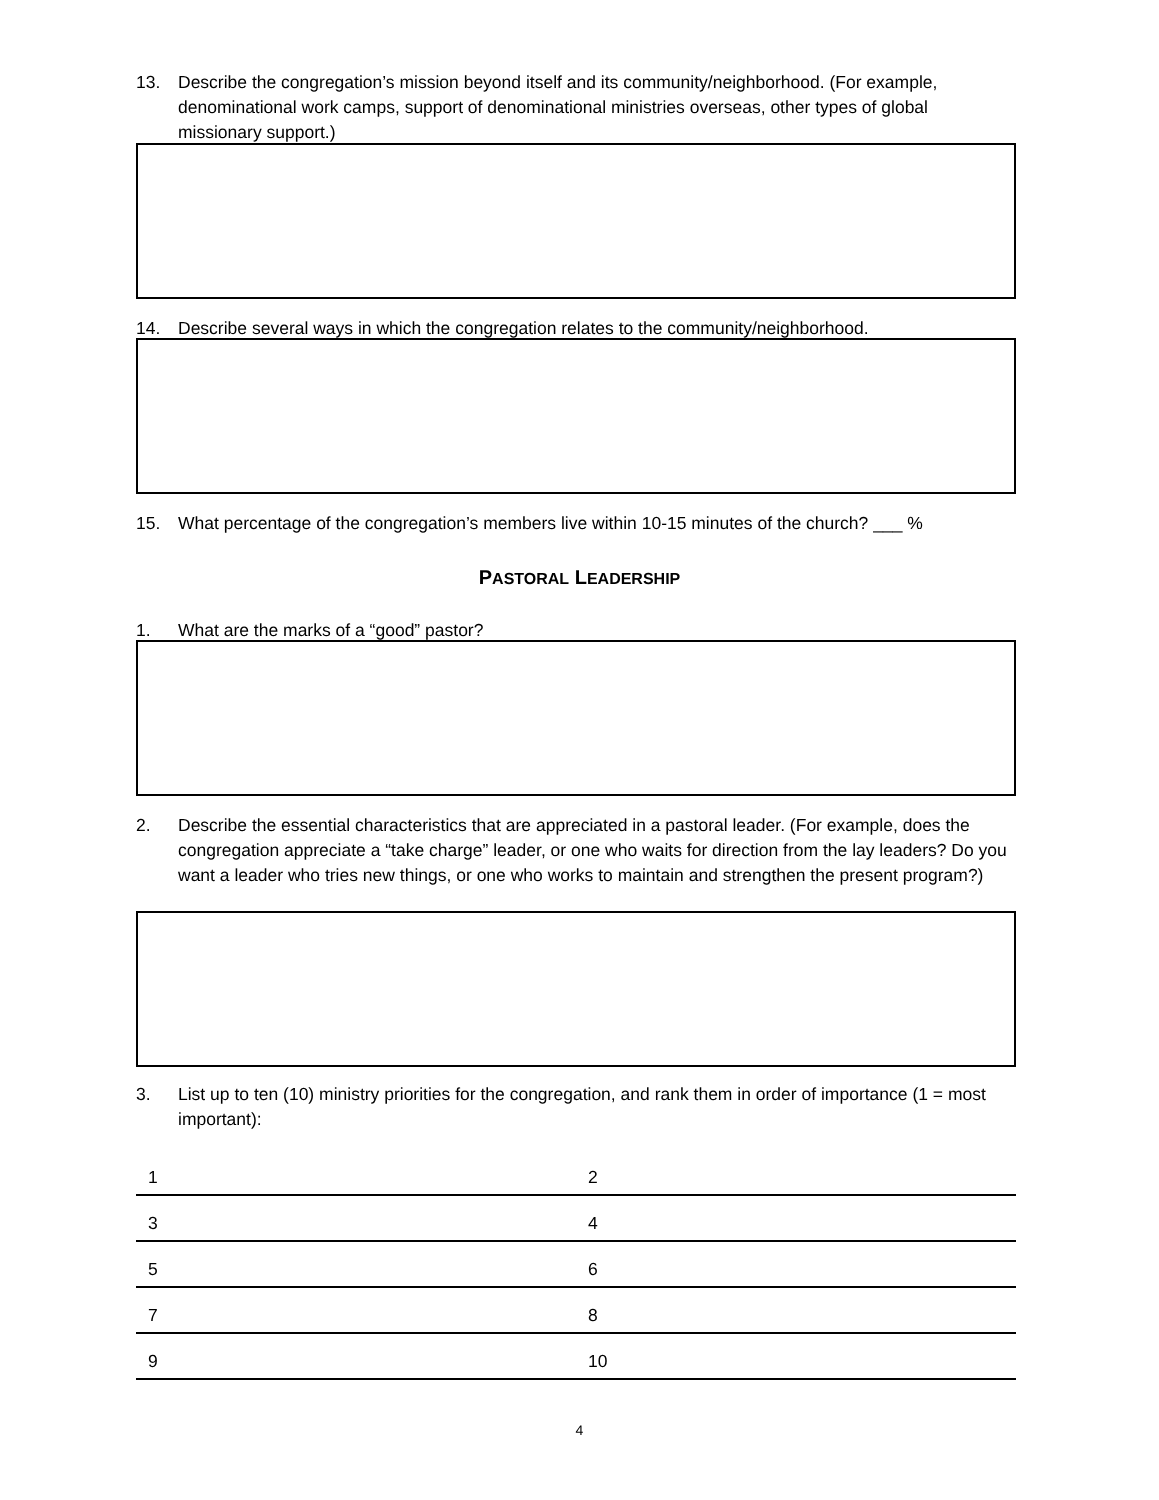13. Describe the congregation’s mission beyond itself and its community/neighborhood. (For example, denominational work camps, support of denominational ministries overseas, other types of global missionary support.)
14. Describe several ways in which the congregation relates to the community/neighborhood.
15. What percentage of the congregation’s members live within 10-15 minutes of the church? ___ %
PASTORAL LEADERSHIP
1. What are the marks of a “good” pastor?
2. Describe the essential characteristics that are appreciated in a pastoral leader. (For example, does the congregation appreciate a “take charge” leader, or one who waits for direction from the lay leaders? Do you want a leader who tries new things, or one who works to maintain and strengthen the present program?)
3. List up to ten (10) ministry priorities for the congregation, and rank them in order of importance (1 = most important):
| 1 | 2 |
| 3 | 4 |
| 5 | 6 |
| 7 | 8 |
| 9 | 10 |
4